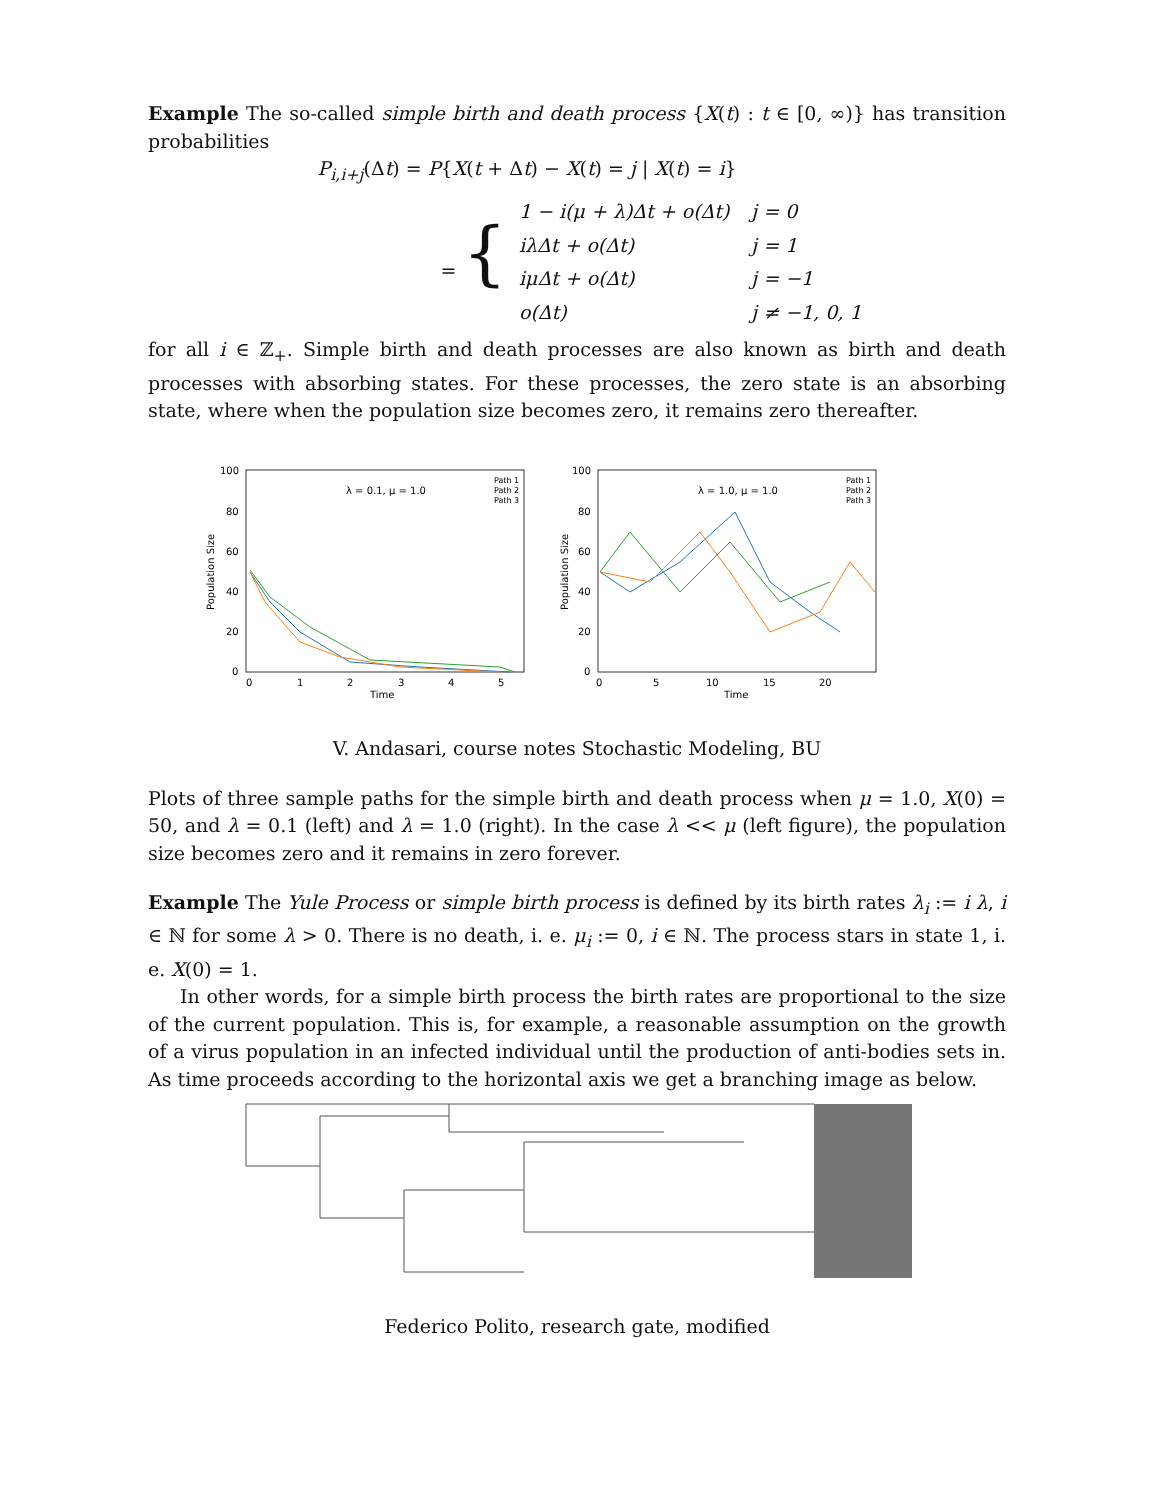Example The so-called simple birth and death process {X(t) : t ∈ [0, ∞)} has transition probabilities
P<sub>i,i+j</sub>(Δt) = P{X(t + Δt) − X(t) = j | X(t) = i}
= {
| 1 − i(μ + λ)Δt + o(Δt) | j = 0 |
| iλΔt + o(Δt) | j = 1 |
| iμΔt + o(Δt) | j = −1 |
| o(Δt) | j ≠ −1, 0, 1 |
for all i ∈ ℤ<sub>+</sub>. Simple birth and death processes are also known as birth and death processes with absorbing states. For these processes, the zero state is an absorbing state, where when the population size becomes zero, it remains zero thereafter.
100
80
60
40
20
0
0
1
2
3
4
5
Time
λ = 0.1, μ = 1.0
Population Size
Path 1
Path 2
Path 3
100
80
60
40
20
0
0
5
10
15
20
Time
λ = 1.0, μ = 1.0
Population Size
Path 1
Path 2
Path 3
V. Andasari, course notes Stochastic Modeling, BU
Plots of three sample paths for the simple birth and death process when μ = 1.0, X(0) = 50, and λ = 0.1 (left) and λ = 1.0 (right). In the case λ << μ (left figure), the population size becomes zero and it remains in zero forever.
Example The Yule Process or simple birth process is defined by its birth rates λ<sub>i</sub> := i λ, i ∈ ℕ for some λ > 0. There is no death, i. e. μ<sub>i</sub> := 0, i ∈ ℕ. The process stars in state 1, i. e. X(0) = 1.
In other words, for a simple birth process the birth rates are proportional to the size of the current population. This is, for example, a reasonable assumption on the growth of a virus population in an infected individual until the production of anti-bodies sets in. As time proceeds according to the horizontal axis we get a branching image as below.
Federico Polito, research gate, modified